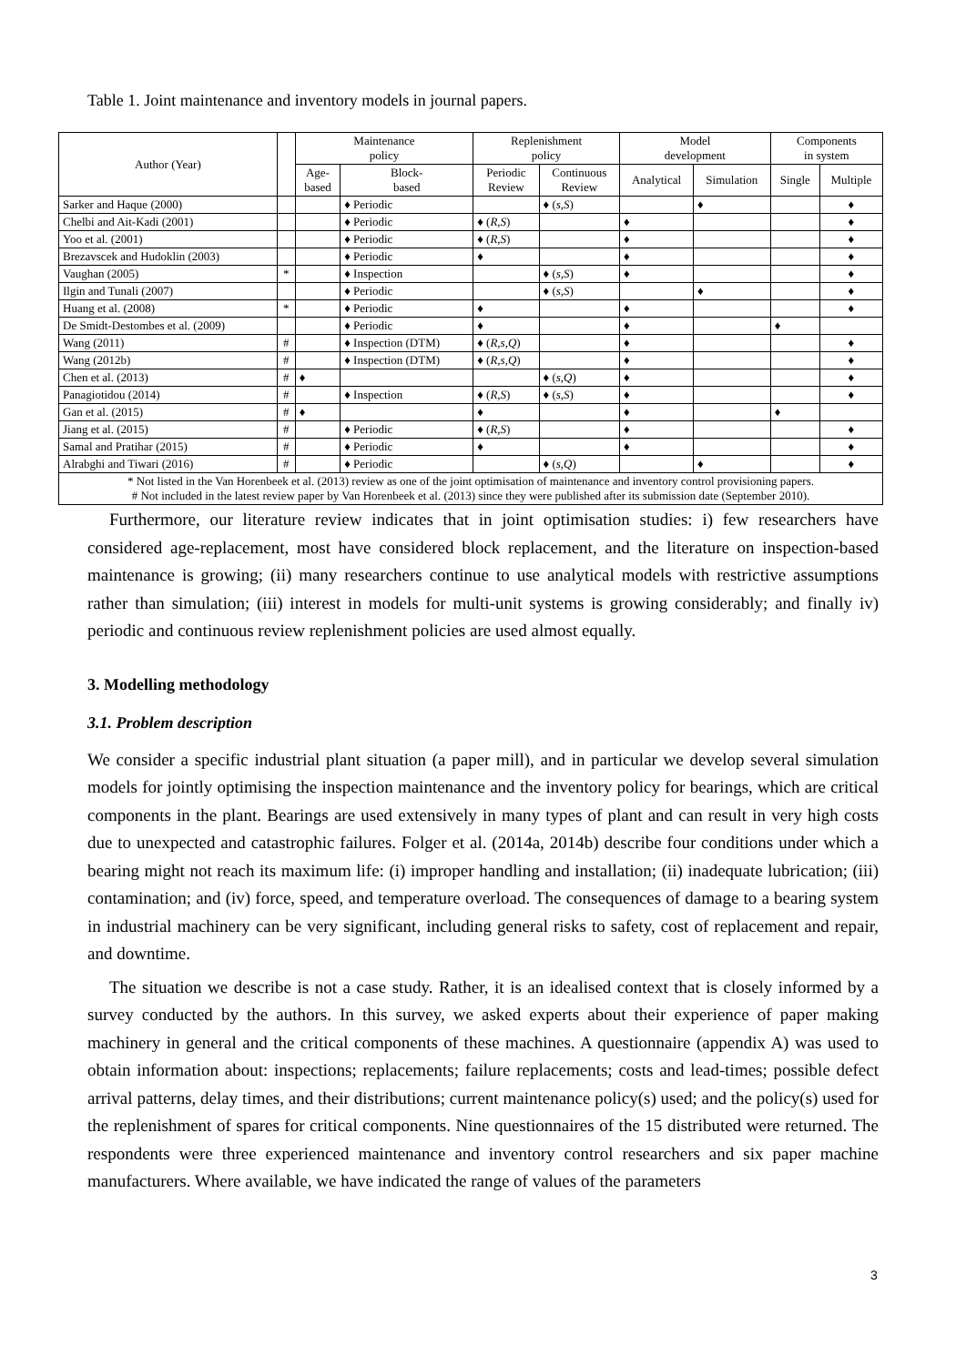Table 1. Joint maintenance and inventory models in journal papers.
| Author (Year) | | Maintenance policy | | Replenishment policy | | Model development | | Components in system | |
| --- | --- | --- | --- | --- | --- | --- | --- | --- | --- |
| | | Age- based | Block- based | Periodic Review | Continuous Review | Analytical | Simulation | Single | Multiple |
| Sarker and Haque (2000) | | | ♦ Periodic | | ♦ ( s,S ) | | ♦ | | ♦ |
| Chelbi and Ait-Kadi (2001) | | | ♦ Periodic | ♦ ( R,S ) | | ♦ | | | ♦ |
| Yoo et al. (2001) | | | ♦ Periodic | ♦ ( R,S ) | | ♦ | | | ♦ |
| Brezavscek and Hudoklin (2003) | | | ♦ Periodic | ♦ | | ♦ | | | ♦ |
| Vaughan (2005) | * | | ♦ Inspection | | ♦ ( s,S ) | ♦ | | | ♦ |
| Ilgin and Tunali (2007) | | | ♦ Periodic | | ♦ ( s,S ) | | ♦ | | ♦ |
| Huang et al. (2008) | * | | ♦ Periodic | ♦ | | ♦ | | | ♦ |
| De Smidt-Destombes et al. (2009) | | | ♦ Periodic | ♦ | | ♦ | | ♦ | |
| Wang (2011) | # | | ♦ Inspection (DTM) | ♦ ( R,s,Q ) | | ♦ | | | ♦ |
| Wang (2012b) | # | | ♦ Inspection (DTM) | ♦ ( R,s,Q ) | | ♦ | | | ♦ |
| Chen et al. (2013) | # | ♦ | | | ♦ ( s,Q ) | ♦ | | | ♦ |
| Panagiotidou (2014) | # | | ♦ Inspection | ♦ ( R,S ) | ♦ ( s,S ) | ♦ | | | ♦ |
| Gan et al. (2015) | # | ♦ | | ♦ | | ♦ | | ♦ | |
| Jiang et al. (2015) | # | | ♦ Periodic | ♦ ( R,S ) | | ♦ | | | ♦ |
| Samal and Pratihar (2015) | # | | ♦ Periodic | ♦ | | ♦ | | | ♦ |
| Alrabghi and Tiwari (2016) | # | | ♦ Periodic | | ♦ ( s,Q ) | | ♦ | | ♦ |
| * Not listed in the Van Horenbeek et al. (2013) review as one of the joint optimisation of maintenance and inventory control provisioning papers. # Not included in the latest review paper by Van Horenbeek et al. (2013) since they were published after its submission date (September 2010). | | | | | | | | | |
Furthermore, our literature review indicates that in joint optimisation studies: i) few researchers have considered age-replacement, most have considered block replacement, and the literature on inspection-based maintenance is growing; (ii) many researchers continue to use analytical models with restrictive assumptions rather than simulation; (iii) interest in models for multi-unit systems is growing considerably; and finally iv) periodic and continuous review replenishment policies are used almost equally.
3. Modelling methodology
3.1. Problem description
We consider a specific industrial plant situation (a paper mill), and in particular we develop several simulation models for jointly optimising the inspection maintenance and the inventory policy for bearings, which are critical components in the plant. Bearings are used extensively in many types of plant and can result in very high costs due to unexpected and catastrophic failures. Folger et al. (2014a, 2014b) describe four conditions under which a bearing might not reach its maximum life: (i) improper handling and installation; (ii) inadequate lubrication; (iii) contamination; and (iv) force, speed, and temperature overload. The consequences of damage to a bearing system in industrial machinery can be very significant, including general risks to safety, cost of replacement and repair, and downtime.
The situation we describe is not a case study. Rather, it is an idealised context that is closely informed by a survey conducted by the authors. In this survey, we asked experts about their experience of paper making machinery in general and the critical components of these machines. A questionnaire (appendix A) was used to obtain information about: inspections; replacements; failure replacements; costs and lead-times; possible defect arrival patterns, delay times, and their distributions; current maintenance policy(s) used; and the policy(s) used for the replenishment of spares for critical components. Nine questionnaires of the 15 distributed were returned. The respondents were three experienced maintenance and inventory control researchers and six paper machine manufacturers. Where available, we have indicated the range of values of the parameters
3